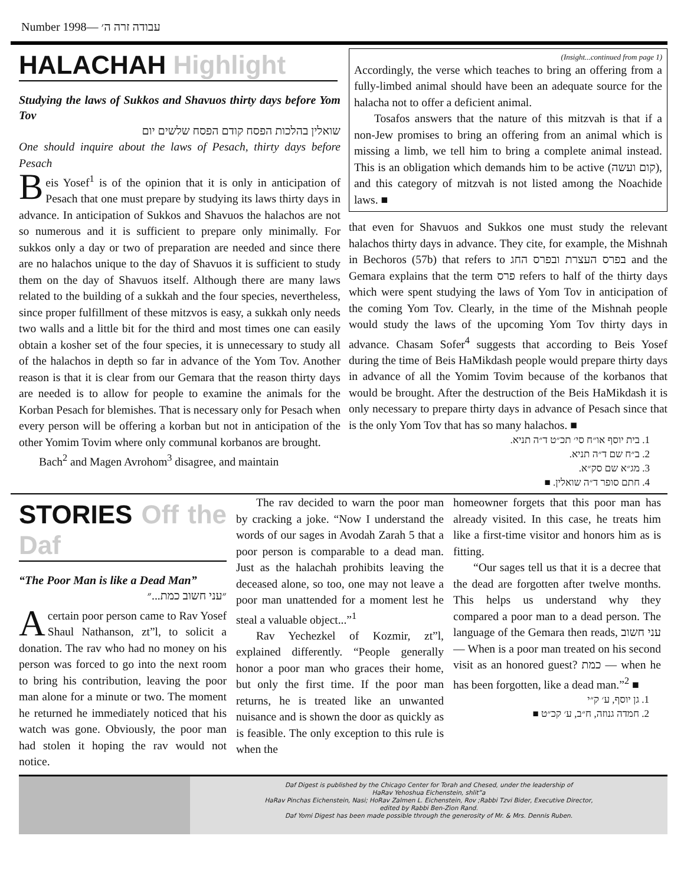Number 1998— עבודה זרה ה׳
HALACHAH Highlight
Studying the laws of Sukkos and Shavuos thirty days before Yom Tov
שואלין בהלכות הפסח קודם הפסח שלשים יום
One should inquire about the laws of Pesach, thirty days before Pesach
Beis Yosef<sup>1</sup> is of the opinion that it is only in anticipation of Pesach that one must prepare by studying its laws thirty days in advance. In anticipation of Sukkos and Shavuos the halachos are not so numerous and it is sufficient to prepare only minimally. For sukkos only a day or two of preparation are needed and since there are no halachos unique to the day of Shavuos it is sufficient to study them on the day of Shavuos itself. Although there are many laws related to the building of a sukkah and the four species, nevertheless, since proper fulfillment of these mitzvos is easy, a sukkah only needs two walls and a little bit for the third and most times one can easily obtain a kosher set of the four species, it is unnecessary to study all of the halachos in depth so far in advance of the Yom Tov. Another reason is that it is clear from our Gemara that the reason thirty days are needed is to allow for people to examine the animals for the Korban Pesach for blemishes. That is necessary only for Pesach when every person will be offering a korban but not in anticipation of the other Yomim Tovim where only communal korbanos are brought.
Bach<sup>2</sup> and Magen Avrohom<sup>3</sup> disagree, and maintain
(Insight...continued from page 1)
Accordingly, the verse which teaches to bring an offering from a fully-limbed animal should have been an adequate source for the halacha not to offer a deficient animal.
Tosafos answers that the nature of this mitzvah is that if a non-Jew promises to bring an offering from an animal which is missing a limb, we tell him to bring a complete animal instead. This is an obligation which demands him to be active (קום ועשה), and this category of mitzvah is not listed among the Noachide laws. ■
that even for Shavuos and Sukkos one must study the relevant halachos thirty days in advance. They cite, for example, the Mishnah in Bechoros (57b) that refers to בפרס העצרת ובפרס החג and the Gemara explains that the term פרס refers to half of the thirty days which were spent studying the laws of Yom Tov in anticipation of the coming Yom Tov. Clearly, in the time of the Mishnah people would study the laws of the upcoming Yom Tov thirty days in advance. Chasam Sofer<sup>4</sup> suggests that according to Beis Yosef during the time of Beis HaMikdash people would prepare thirty days in advance of all the Yomim Tovim because of the korbanos that would be brought. After the destruction of the Beis HaMikdash it is only necessary to prepare thirty days in advance of Pesach since that is the only Yom Tov that has so many halachos. ■
1. בית יוסף או״ח סי׳ תכ״ט ד״ה תניא.
2. ב״ח שם ד״ה תניא.
3. מג״א שם סק״א.
4. חתם סופר ד״ה שואלין. ■
STORIES Off the Daf
“The Poor Man is like a Dead Man”
״עני חשוב כמת...״
A certain poor person came to Rav Yosef Shaul Nathanson, zt”l, to solicit a donation. The rav who had no money on his person was forced to go into the next room to bring his contribution, leaving the poor man alone for a minute or two. The moment he returned he immediately noticed that his watch was gone. Obviously, the poor man had stolen it hoping the rav would not notice.
The rav decided to warn the poor man by cracking a joke. “Now I understand the words of our sages in Avodah Zarah 5 that a poor person is comparable to a dead man. Just as the halachah prohibits leaving the deceased alone, so too, one may not leave a poor man unattended for a moment lest he steal a valuable object...”<sup>1</sup>
Rav Yechezkel of Kozmir, zt”l, explained differently. “People generally honor a poor man who graces their home, but only the first time. If the poor man returns, he is treated like an unwanted nuisance and is shown the door as quickly as is feasible. The only exception to this rule is when the
homeowner forgets that this poor man has already visited. In this case, he treats him like a first-time visitor and honors him as is fitting.
“Our sages tell us that it is a decree that the dead are forgotten after twelve months. This helps us understand why they compared a poor man to a dead person. The language of the Gemara then reads, עני חשוב — When is a poor man treated on his second visit as an honored guest? כמת — when he has been forgotten, like a dead man.”<sup>2</sup> ■
1. גן יוסף, ע׳ ק״י
2. חמדה גנוזה, ח״ב, ע׳ קכ״ט ■
Daf Digest is published by the Chicago Center for Torah and Chesed, under the leadership of
HaRav Yehoshua Eichenstein, shlit”a
HaRav Pinchas Eichenstein, Nasi; HoRav Zalmen L. Eichenstein, Rov ;Rabbi Tzvi Bider, Executive Director,
edited by Rabbi Ben-Zion Rand.
Daf Yomi Digest has been made possible through the generosity of Mr. & Mrs. Dennis Ruben.